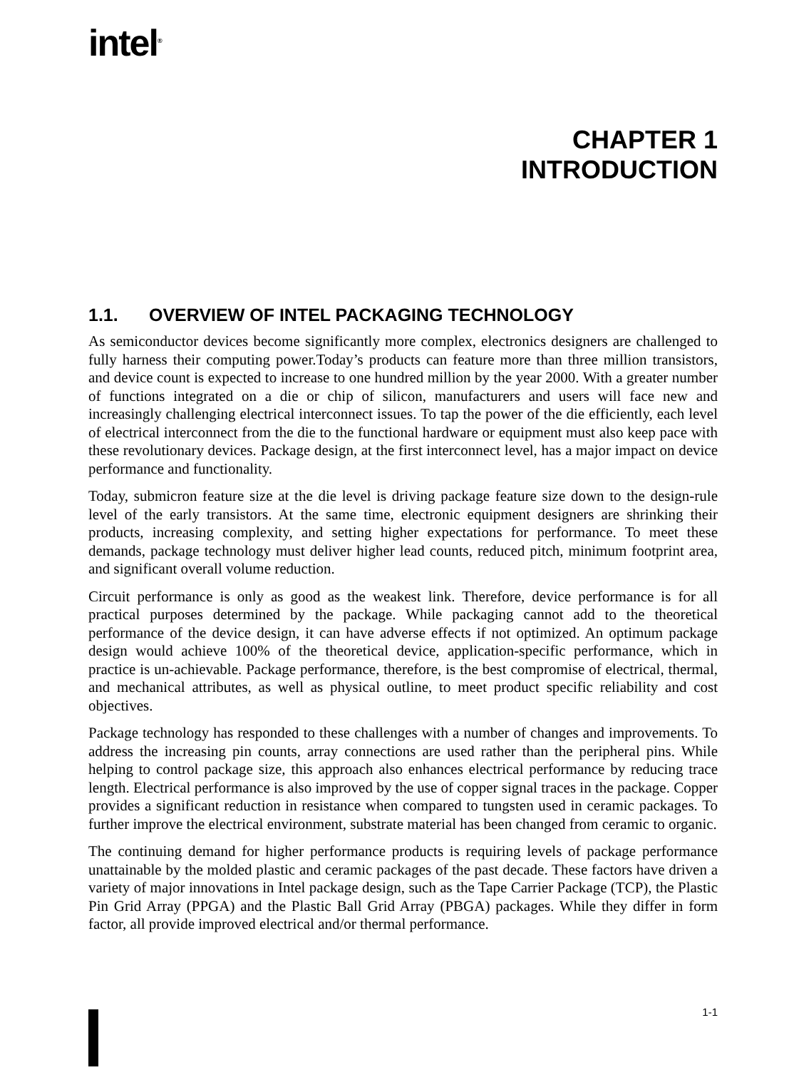intel<sup>®</sup>
CHAPTER 1
INTRODUCTION
1.1. OVERVIEW OF INTEL PACKAGING TECHNOLOGY
As semiconductor devices become significantly more complex, electronics designers are challenged to fully harness their computing power.Today’s products can feature more than three million transistors, and device count is expected to increase to one hundred million by the year 2000. With a greater number of functions integrated on a die or chip of silicon, manufacturers and users will face new and increasingly challenging electrical interconnect issues. To tap the power of the die efficiently, each level of electrical interconnect from the die to the functional hardware or equipment must also keep pace with these revolutionary devices. Package design, at the first interconnect level, has a major impact on device performance and functionality.
Today, submicron feature size at the die level is driving package feature size down to the design-rule level of the early transistors. At the same time, electronic equipment designers are shrinking their products, increasing complexity, and setting higher expectations for performance. To meet these demands, package technology must deliver higher lead counts, reduced pitch, minimum footprint area, and significant overall volume reduction.
Circuit performance is only as good as the weakest link. Therefore, device performance is for all practical purposes determined by the package. While packaging cannot add to the theoretical performance of the device design, it can have adverse effects if not optimized. An optimum package design would achieve 100% of the theoretical device, application-specific performance, which in practice is un-achievable. Package performance, therefore, is the best compromise of electrical, thermal, and mechanical attributes, as well as physical outline, to meet product specific reliability and cost objectives.
Package technology has responded to these challenges with a number of changes and improvements. To address the increasing pin counts, array connections are used rather than the peripheral pins. While helping to control package size, this approach also enhances electrical performance by reducing trace length. Electrical performance is also improved by the use of copper signal traces in the package. Copper provides a significant reduction in resistance when compared to tungsten used in ceramic packages. To further improve the electrical environment, substrate material has been changed from ceramic to organic.
The continuing demand for higher performance products is requiring levels of package performance unattainable by the molded plastic and ceramic packages of the past decade. These factors have driven a variety of major innovations in Intel package design, such as the Tape Carrier Package (TCP), the Plastic Pin Grid Array (PPGA) and the Plastic Ball Grid Array (PBGA) packages. While they differ in form factor, all provide improved electrical and/or thermal performance.
1-1